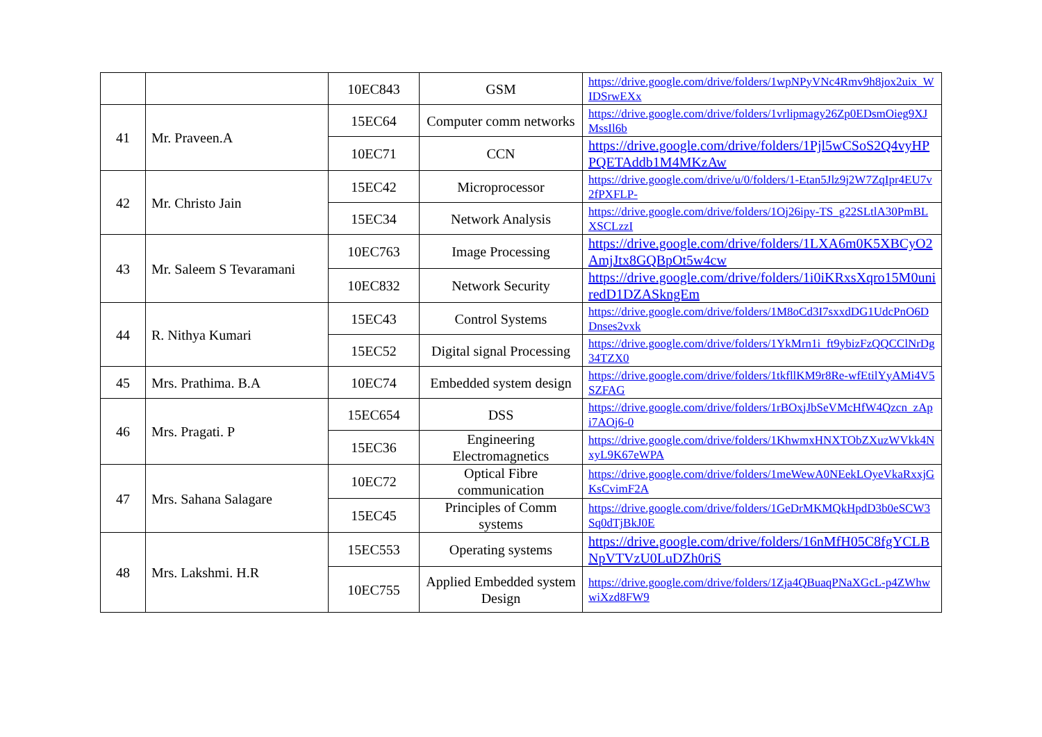| | | 10EC843 | GSM | https://drive.google.com/drive/folders/1wpNPyVNc4Rmv9h8jox2uix_WIDSrwEXx |
| 41 | Mr. Praveen.A | 15EC64 | Computer comm networks | https://drive.google.com/drive/folders/1vrlipmagy26Zp0EDsmOieg9XJMssIl6b |
| | | 10EC71 | CCN | https://drive.google.com/drive/folders/1Pjl5wCSoS2Q4vyHPPQETAddb1M4MKzAw |
| 42 | Mr. Christo Jain | 15EC42 | Microprocessor | https://drive.google.com/drive/u/0/folders/1-Etan5Jlz9j2W7ZqIpr4EU7v2fPXFLP- |
| | | 15EC34 | Network Analysis | https://drive.google.com/drive/folders/1Oj26ipy-TS_g22SLtlA30PmBLXSCLzzI |
| 43 | Mr. Saleem S Tevaramani | 10EC763 | Image Processing | https://drive.google.com/drive/folders/1LXA6m0K5XBCyO2AmjJtx8GQBpOt5w4cw |
| | | 10EC832 | Network Security | https://drive.google.com/drive/folders/1i0iKRxsXqro15M0uniredD1DZASkngEm |
| 44 | R. Nithya Kumari | 15EC43 | Control Systems | https://drive.google.com/drive/folders/1M8oCd3I7sxxdDG1UdcPnO6DDnses2vxk |
| | | 15EC52 | Digital signal Processing | https://drive.google.com/drive/folders/1YkMrn1i_ft9ybizFzQQCClNrDg34TZX0 |
| 45 | Mrs. Prathima. B.A | 10EC74 | Embedded system design | https://drive.google.com/drive/folders/1tkfllKM9r8Re-wfEtilYyAMi4V5SZFAG |
| 46 | Mrs. Pragati. P | 15EC654 | DSS | https://drive.google.com/drive/folders/1rBOxjJbSeVMcHfW4Qzcn_zApi7AOj6-0 |
| | | 15EC36 | Engineering Electromagnetics | https://drive.google.com/drive/folders/1KhwmxHNXTObZXuzWVkk4NxyL9K67eWPA |
| 47 | Mrs. Sahana Salagare | 10EC72 | Optical Fibre communication | https://drive.google.com/drive/folders/1meWewA0NEekLOyeVkaRxxjGKsCvimF2A |
| | | 15EC45 | Principles of Comm systems | https://drive.google.com/drive/folders/1GeDrMKMQkHpdD3b0eSCW3Sq0dTjBkJ0E |
| 48 | Mrs. Lakshmi. H.R | 15EC553 | Operating systems | https://drive.google.com/drive/folders/16nMfH05C8fgYCLBNpVTVzU0LuDZh0riS |
| | | 10EC755 | Applied Embedded system Design | https://drive.google.com/drive/folders/1Zja4QBuaqPNaXGcL-p4ZWhwwiXzd8FW9 |